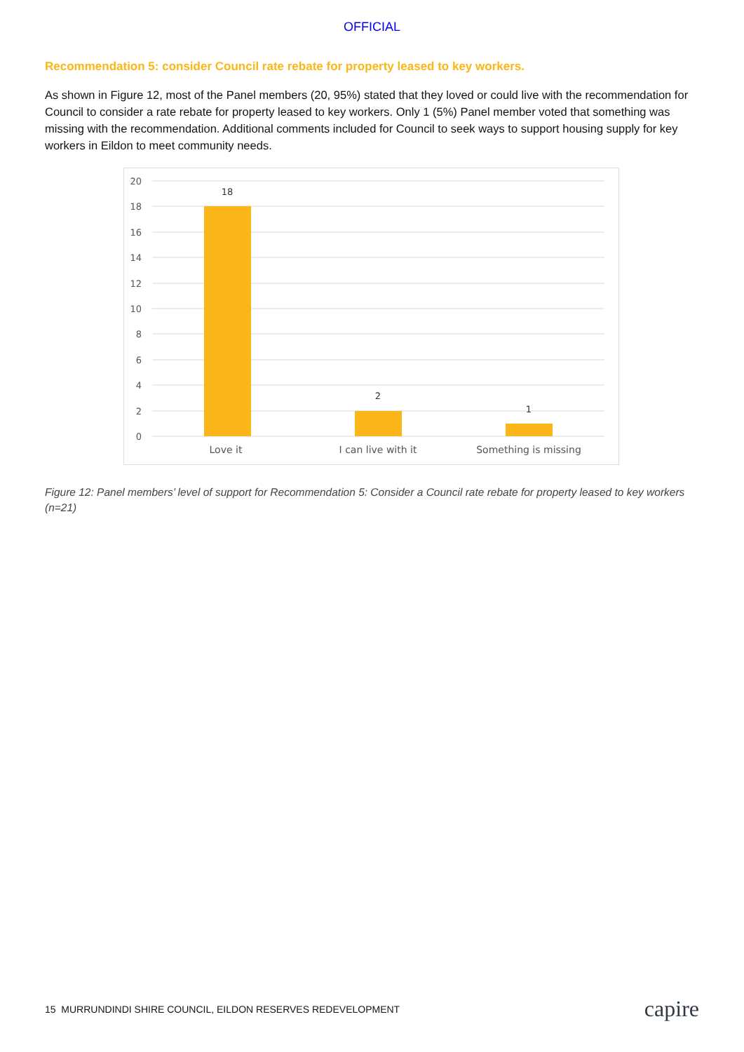OFFICIAL
Recommendation 5: consider Council rate rebate for property leased to key workers.
As shown in Figure 12, most of the Panel members (20, 95%) stated that they loved or could live with the recommendation for Council to consider a rate rebate for property leased to key workers. Only 1 (5%) Panel member voted that something was missing with the recommendation. Additional comments included for Council to seek ways to support housing supply for key workers in Eildon to meet community needs.
20
18
16
14
12
10
8
6
4
2
0
18
2
1
Love it
I can live with it
Something is missing
Figure 12: Panel members’ level of support for Recommendation 5: Consider a Council rate rebate for property leased to key workers (n=21)
15 MURRUNDINDI SHIRE COUNCIL, EILDON RESERVES REDEVELOPMENT capire